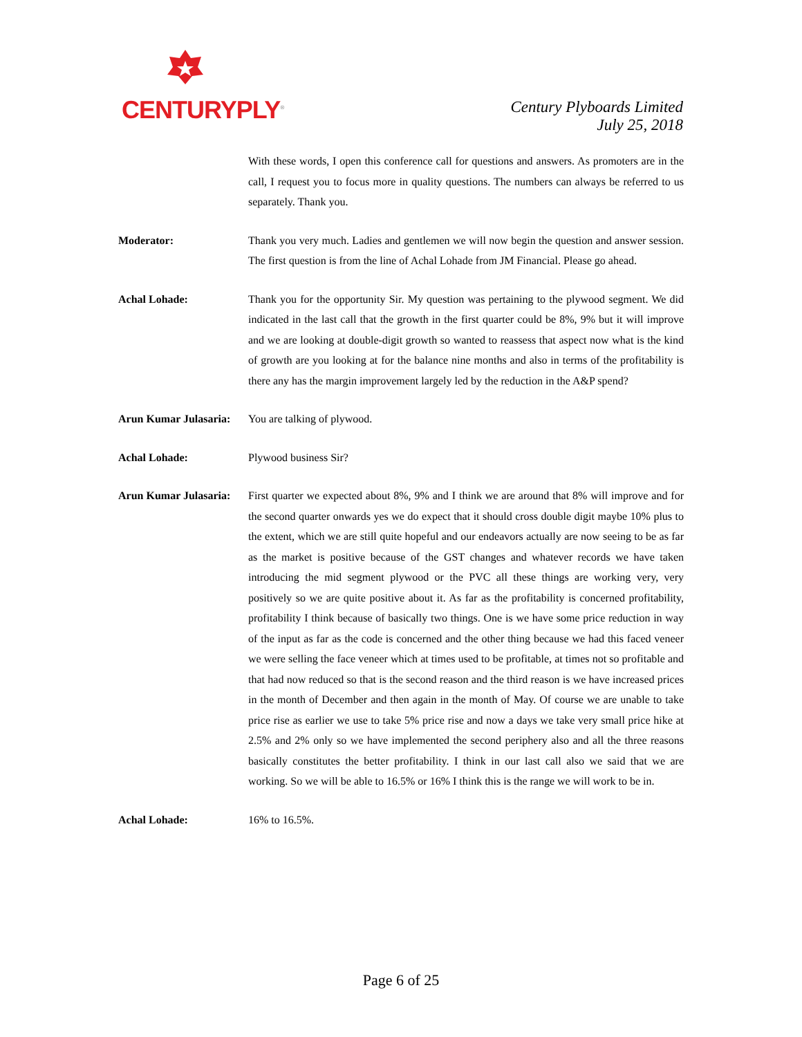CENTURYPLY<sup>®</sup>
Century Plyboards Limited
July 25, 2018
With these words, I open this conference call for questions and answers. As promoters are in the call, I request you to focus more in quality questions. The numbers can always be referred to us separately. Thank you.
Moderator: Thank you very much. Ladies and gentlemen we will now begin the question and answer session. The first question is from the line of Achal Lohade from JM Financial. Please go ahead.
Achal Lohade: Thank you for the opportunity Sir. My question was pertaining to the plywood segment. We did indicated in the last call that the growth in the first quarter could be 8%, 9% but it will improve and we are looking at double-digit growth so wanted to reassess that aspect now what is the kind of growth are you looking at for the balance nine months and also in terms of the profitability is there any has the margin improvement largely led by the reduction in the A&P spend?
Arun Kumar Julasaria:
You are talking of plywood.
Achal Lohade: Plywood business Sir?
Arun Kumar Julasaria:
First quarter we expected about 8%, 9% and I think we are around that 8% will improve and for the second quarter onwards yes we do expect that it should cross double digit maybe 10% plus to the extent, which we are still quite hopeful and our endeavors actually are now seeing to be as far as the market is positive because of the GST changes and whatever records we have taken introducing the mid segment plywood or the PVC all these things are working very, very positively so we are quite positive about it. As far as the profitability is concerned profitability, profitability I think because of basically two things. One is we have some price reduction in way of the input as far as the code is concerned and the other thing because we had this faced veneer we were selling the face veneer which at times used to be profitable, at times not so profitable and that had now reduced so that is the second reason and the third reason is we have increased prices in the month of December and then again in the month of May. Of course we are unable to take price rise as earlier we use to take 5% price rise and now a days we take very small price hike at 2.5% and 2% only so we have implemented the second periphery also and all the three reasons basically constitutes the better profitability. I think in our last call also we said that we are working. So we will be able to 16.5% or 16% I think this is the range we will work to be in.
Achal Lohade: 16% to 16.5%.
Page 6 of 25